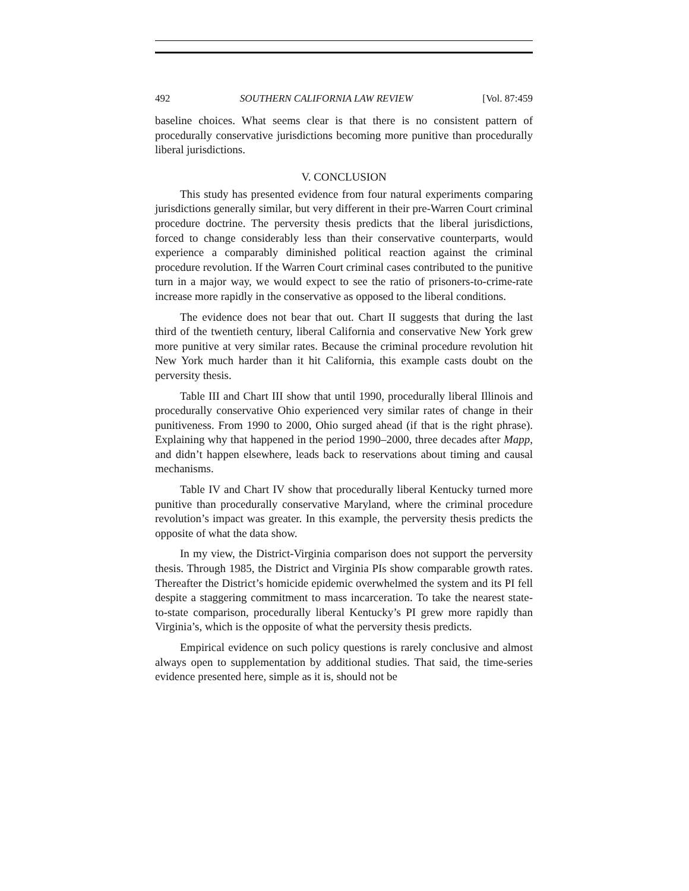492 SOUTHERN CALIFORNIA LAW REVIEW [Vol. 87:459
baseline choices. What seems clear is that there is no consistent pattern of procedurally conservative jurisdictions becoming more punitive than procedurally liberal jurisdictions.
V. CONCLUSION
This study has presented evidence from four natural experiments comparing jurisdictions generally similar, but very different in their pre-Warren Court criminal procedure doctrine. The perversity thesis predicts that the liberal jurisdictions, forced to change considerably less than their conservative counterparts, would experience a comparably diminished political reaction against the criminal procedure revolution. If the Warren Court criminal cases contributed to the punitive turn in a major way, we would expect to see the ratio of prisoners-to-crime-rate increase more rapidly in the conservative as opposed to the liberal conditions.
The evidence does not bear that out. Chart II suggests that during the last third of the twentieth century, liberal California and conservative New York grew more punitive at very similar rates. Because the criminal procedure revolution hit New York much harder than it hit California, this example casts doubt on the perversity thesis.
Table III and Chart III show that until 1990, procedurally liberal Illinois and procedurally conservative Ohio experienced very similar rates of change in their punitiveness. From 1990 to 2000, Ohio surged ahead (if that is the right phrase). Explaining why that happened in the period 1990–2000, three decades after Mapp, and didn’t happen elsewhere, leads back to reservations about timing and causal mechanisms.
Table IV and Chart IV show that procedurally liberal Kentucky turned more punitive than procedurally conservative Maryland, where the criminal procedure revolution’s impact was greater. In this example, the perversity thesis predicts the opposite of what the data show.
In my view, the District-Virginia comparison does not support the perversity thesis. Through 1985, the District and Virginia PIs show comparable growth rates. Thereafter the District’s homicide epidemic overwhelmed the system and its PI fell despite a staggering commitment to mass incarceration. To take the nearest state-to-state comparison, procedurally liberal Kentucky’s PI grew more rapidly than Virginia’s, which is the opposite of what the perversity thesis predicts.
Empirical evidence on such policy questions is rarely conclusive and almost always open to supplementation by additional studies. That said, the time-series evidence presented here, simple as it is, should not be